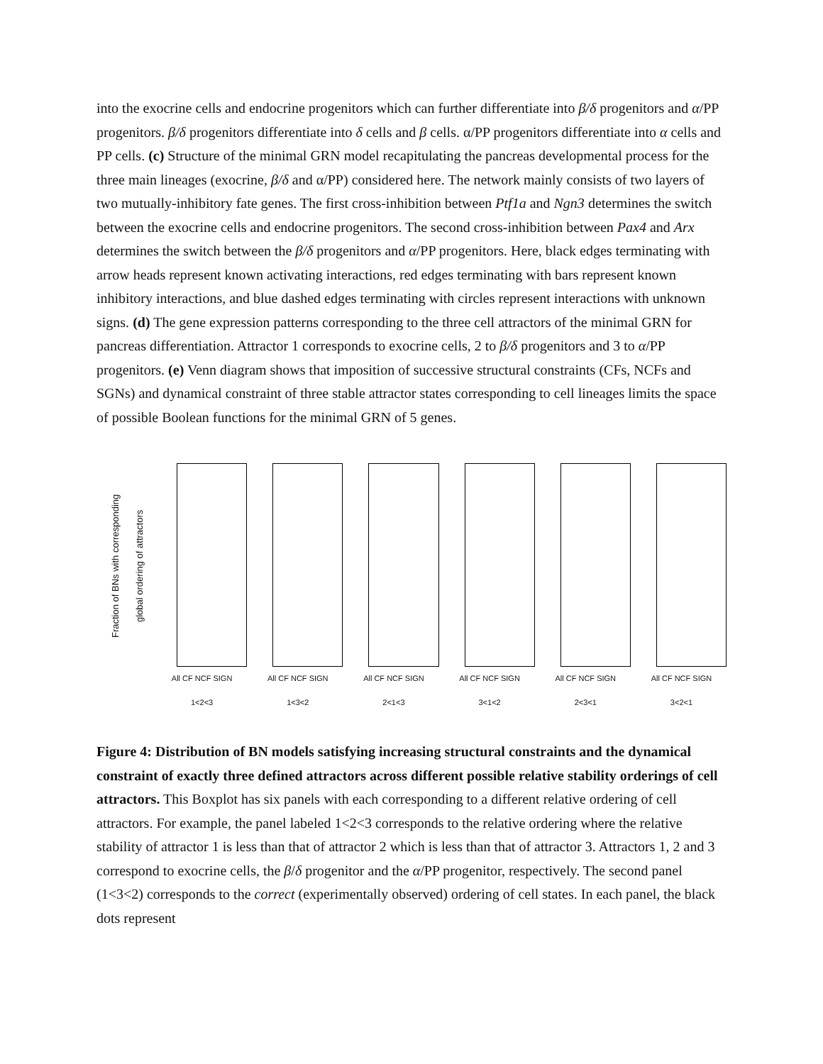into the exocrine cells and endocrine progenitors which can further differentiate into β/δ progenitors and α/PP progenitors. β/δ progenitors differentiate into δ cells and β cells. α/PP progenitors differentiate into α cells and PP cells. (c) Structure of the minimal GRN model recapitulating the pancreas developmental process for the three main lineages (exocrine, β/δ and α/PP) considered here. The network mainly consists of two layers of two mutually-inhibitory fate genes. The first cross-inhibition between Ptf1a and Ngn3 determines the switch between the exocrine cells and endocrine progenitors. The second cross-inhibition between Pax4 and Arx determines the switch between the β/δ progenitors and α/PP progenitors. Here, black edges terminating with arrow heads represent known activating interactions, red edges terminating with bars represent known inhibitory interactions, and blue dashed edges terminating with circles represent interactions with unknown signs. (d) The gene expression patterns corresponding to the three cell attractors of the minimal GRN for pancreas differentiation. Attractor 1 corresponds to exocrine cells, 2 to β/δ progenitors and 3 to α/PP progenitors. (e) Venn diagram shows that imposition of successive structural constraints (CFs, NCFs and SGNs) and dynamical constraint of three stable attractor states corresponding to cell lineages limits the space of possible Boolean functions for the minimal GRN of 5 genes.
Fraction of BNs with corresponding
global ordering of attractors
All CF NCF SIGN
1<2<3
All CF NCF SIGN
1<3<2
All CF NCF SIGN
2<1<3
All CF NCF SIGN
3<1<2
All CF NCF SIGN
2<3<1
All CF NCF SIGN
3<2<1
Figure 4: Distribution of BN models satisfying increasing structural constraints and the dynamical constraint of exactly three defined attractors across different possible relative stability orderings of cell attractors. This Boxplot has six panels with each corresponding to a different relative ordering of cell attractors. For example, the panel labeled 1<2<3 corresponds to the relative ordering where the relative stability of attractor 1 is less than that of attractor 2 which is less than that of attractor 3. Attractors 1, 2 and 3 correspond to exocrine cells, the β/δ progenitor and the α/PP progenitor, respectively. The second panel (1<3<2) corresponds to the correct (experimentally observed) ordering of cell states. In each panel, the black dots represent